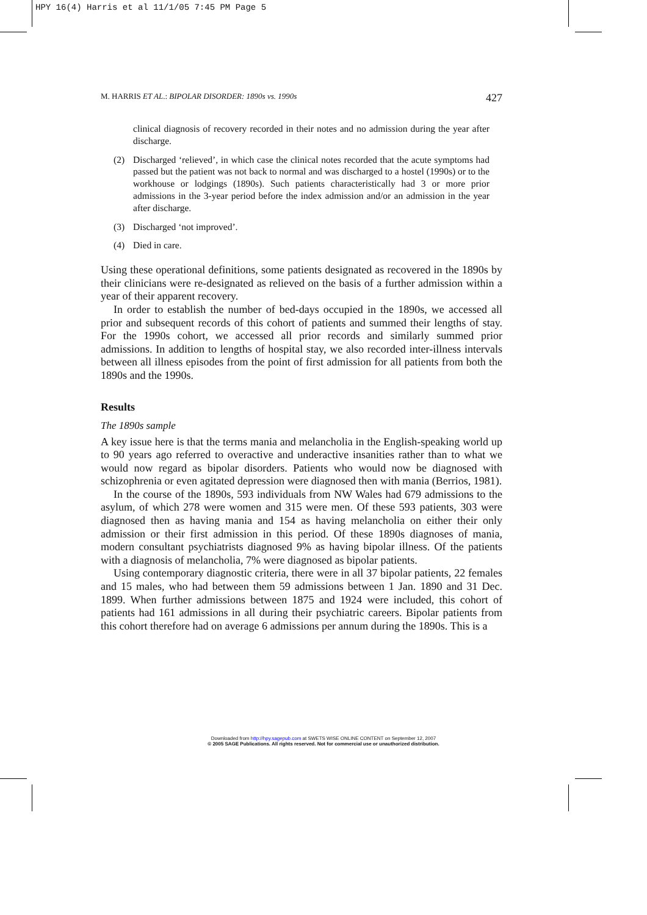HPY 16(4) Harris et al 11/1/05 7:45 PM Page 5
M. HARRIS ET AL.: BIPOLAR DISORDER: 1890s vs. 1990s 427
clinical diagnosis of recovery recorded in their notes and no admission during the year after discharge.
(2) Discharged ‘relieved’, in which case the clinical notes recorded that the acute symptoms had passed but the patient was not back to normal and was discharged to a hostel (1990s) or to the workhouse or lodgings (1890s). Such patients characteristically had 3 or more prior admissions in the 3-year period before the index admission and/or an admission in the year after discharge.
(3) Discharged ‘not improved’.
(4) Died in care.
Using these operational definitions, some patients designated as recovered in the 1890s by their clinicians were re-designated as relieved on the basis of a further admission within a year of their apparent recovery.
In order to establish the number of bed-days occupied in the 1890s, we accessed all prior and subsequent records of this cohort of patients and summed their lengths of stay. For the 1990s cohort, we accessed all prior records and similarly summed prior admissions. In addition to lengths of hospital stay, we also recorded inter-illness intervals between all illness episodes from the point of first admission for all patients from both the 1890s and the 1990s.
Results
The 1890s sample
A key issue here is that the terms mania and melancholia in the English-speaking world up to 90 years ago referred to overactive and underactive insanities rather than to what we would now regard as bipolar disorders. Patients who would now be diagnosed with schizophrenia or even agitated depression were diagnosed then with mania (Berrios, 1981).
In the course of the 1890s, 593 individuals from NW Wales had 679 admissions to the asylum, of which 278 were women and 315 were men. Of these 593 patients, 303 were diagnosed then as having mania and 154 as having melancholia on either their only admission or their first admission in this period. Of these 1890s diagnoses of mania, modern consultant psychiatrists diagnosed 9% as having bipolar illness. Of the patients with a diagnosis of melancholia, 7% were diagnosed as bipolar patients.
Using contemporary diagnostic criteria, there were in all 37 bipolar patients, 22 females and 15 males, who had between them 59 admissions between 1 Jan. 1890 and 31 Dec. 1899. When further admissions between 1875 and 1924 were included, this cohort of patients had 161 admissions in all during their psychiatric careers. Bipolar patients from this cohort therefore had on average 6 admissions per annum during the 1890s. This is a
Downloaded from http://hpy.sagepub.com at SWETS WISE ONLINE CONTENT on September 12, 2007
© 2005 SAGE Publications. All rights reserved. Not for commercial use or unauthorized distribution.